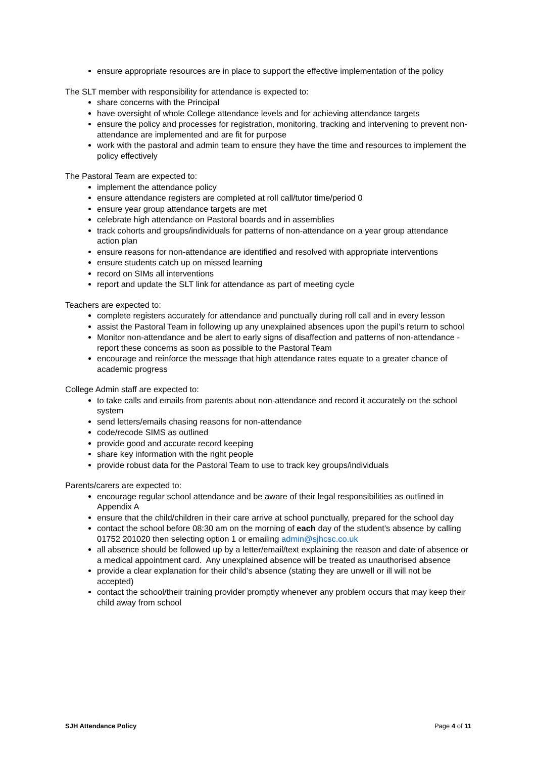ensure appropriate resources are in place to support the effective implementation of the policy
The SLT member with responsibility for attendance is expected to:
share concerns with the Principal
have oversight of whole College attendance levels and for achieving attendance targets
ensure the policy and processes for registration, monitoring, tracking and intervening to prevent non-attendance are implemented and are fit for purpose
work with the pastoral and admin team to ensure they have the time and resources to implement the policy effectively
The Pastoral Team are expected to:
implement the attendance policy
ensure attendance registers are completed at roll call/tutor time/period 0
ensure year group attendance targets are met
celebrate high attendance on Pastoral boards and in assemblies
track cohorts and groups/individuals for patterns of non-attendance on a year group attendance action plan
ensure reasons for non-attendance are identified and resolved with appropriate interventions
ensure students catch up on missed learning
record on SIMs all interventions
report and update the SLT link for attendance as part of meeting cycle
Teachers are expected to:
complete registers accurately for attendance and punctually during roll call and in every lesson
assist the Pastoral Team in following up any unexplained absences upon the pupil’s return to school
Monitor non-attendance and be alert to early signs of disaffection and patterns of non-attendance - report these concerns as soon as possible to the Pastoral Team
encourage and reinforce the message that high attendance rates equate to a greater chance of academic progress
College Admin staff are expected to:
to take calls and emails from parents about non-attendance and record it accurately on the school system
send letters/emails chasing reasons for non-attendance
code/recode SIMS as outlined
provide good and accurate record keeping
share key information with the right people
provide robust data for the Pastoral Team to use to track key groups/individuals
Parents/carers are expected to:
encourage regular school attendance and be aware of their legal responsibilities as outlined in Appendix A
ensure that the child/children in their care arrive at school punctually, prepared for the school day
contact the school before 08:30 am on the morning of each day of the student’s absence by calling 01752 201020 then selecting option 1 or emailing admin@sjhcsc.co.uk
all absence should be followed up by a letter/email/text explaining the reason and date of absence or a medical appointment card. Any unexplained absence will be treated as unauthorised absence
provide a clear explanation for their child’s absence (stating they are unwell or ill will not be accepted)
contact the school/their training provider promptly whenever any problem occurs that may keep their child away from school
SJH Attendance Policy Page 4 of 11